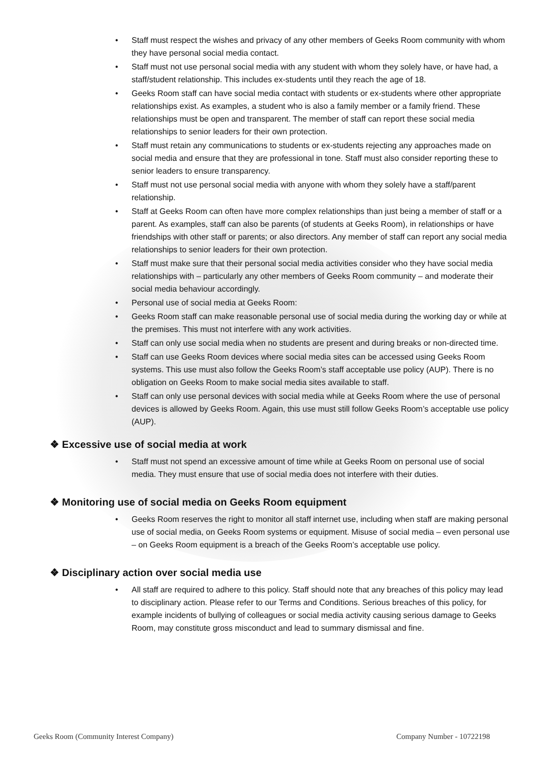• Staff must respect the wishes and privacy of any other members of Geeks Room community with whom they have personal social media contact.
• Staff must not use personal social media with any student with whom they solely have, or have had, a staff/student relationship. This includes ex-students until they reach the age of 18.
• Geeks Room staff can have social media contact with students or ex-students where other appropriate relationships exist. As examples, a student who is also a family member or a family friend. These relationships must be open and transparent. The member of staff can report these social media relationships to senior leaders for their own protection.
• Staff must retain any communications to students or ex-students rejecting any approaches made on social media and ensure that they are professional in tone. Staff must also consider reporting these to senior leaders to ensure transparency.
• Staff must not use personal social media with anyone with whom they solely have a staff/parent relationship.
• Staff at Geeks Room can often have more complex relationships than just being a member of staff or a parent. As examples, staff can also be parents (of students at Geeks Room), in relationships or have friendships with other staff or parents; or also directors. Any member of staff can report any social media relationships to senior leaders for their own protection.
• Staff must make sure that their personal social media activities consider who they have social media relationships with – particularly any other members of Geeks Room community – and moderate their social media behaviour accordingly.
• Personal use of social media at Geeks Room:
• Geeks Room staff can make reasonable personal use of social media during the working day or while at the premises. This must not interfere with any work activities.
• Staff can only use social media when no students are present and during breaks or non-directed time.
• Staff can use Geeks Room devices where social media sites can be accessed using Geeks Room systems. This use must also follow the Geeks Room’s staff acceptable use policy (AUP). There is no obligation on Geeks Room to make social media sites available to staff.
• Staff can only use personal devices with social media while at Geeks Room where the use of personal devices is allowed by Geeks Room. Again, this use must still follow Geeks Room’s acceptable use policy (AUP).
❖ Excessive use of social media at work
• Staff must not spend an excessive amount of time while at Geeks Room on personal use of social media. They must ensure that use of social media does not interfere with their duties.
❖ Monitoring use of social media on Geeks Room equipment
• Geeks Room reserves the right to monitor all staff internet use, including when staff are making personal use of social media, on Geeks Room systems or equipment. Misuse of social media – even personal use – on Geeks Room equipment is a breach of the Geeks Room’s acceptable use policy.
❖ Disciplinary action over social media use
• All staff are required to adhere to this policy. Staff should note that any breaches of this policy may lead to disciplinary action. Please refer to our Terms and Conditions. Serious breaches of this policy, for example incidents of bullying of colleagues or social media activity causing serious damage to Geeks Room, may constitute gross misconduct and lead to summary dismissal and fine.
Geeks Room (Community Interest Company) Company Number - 10722198